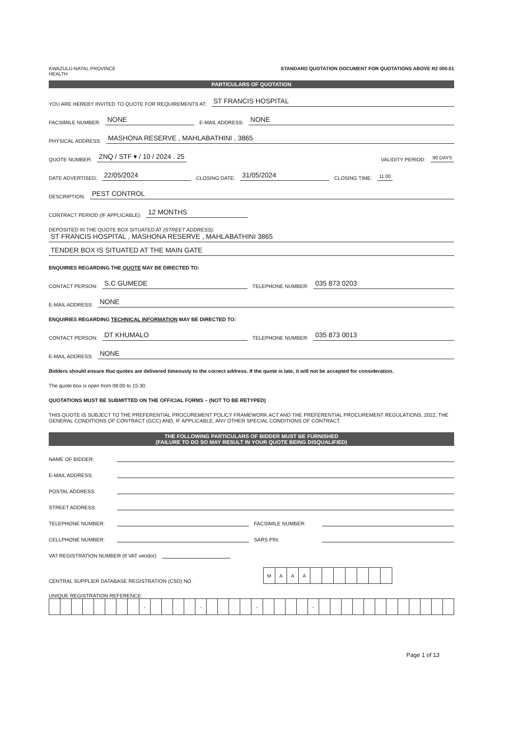KWAZULU-NATAL PROVINCE
HEALTH STANDARD QUOTATION DOCUMENT FOR QUOTATIONS ABOVE R2 000.01
PARTICULARS OF QUOTATION
YOU ARE HEREBY INVITED TO QUOTE FOR REQUIREMENTS AT: ST FRANCIS HOSPITAL
FACSIMILE NUMBER: NONE E-MAIL ADDRESS: NONE
PHYSICAL ADDRESS: MASHONA RESERVE , MAHLABATHINI , 3865
QUOTE NUMBER: ZNQ / STF ▾ / 10 / 2024 . 25 VALIDITY PERIOD: 90 DAYS
DATE ADVERTISED: 22/05/2024 CLOSING DATE: 31/05/2024 CLOSING TIME: 11:00
DESCRIPTION: PEST CONTROL
CONTRACT PERIOD (IF APPLICABLE): 12 MONTHS
DEPOSITED IN THE QUOTE BOX SITUATED AT (STREET ADDRESS):
ST FRANCIS HOSPITAL , MASHONA RESERVE , MAHLABATHINI 3865
TENDER BOX IS SITUATED AT THE MAIN GATE
ENQUIRIES REGARDING THE QUOTE MAY BE DIRECTED TO:
CONTACT PERSON: S.C GUMEDE TELEPHONE NUMBER: 035 873 0203
E-MAIL ADDRESS: NONE
ENQUIRIES REGARDING TECHNICAL INFORMATION MAY BE DIRECTED TO:
CONTACT PERSON: DT KHUMALO TELEPHONE NUMBER: 035 873 0013
E-MAIL ADDRESS: NONE
Bidders should ensure that quotes are delivered timeously to the correct address. If the quote is late, it will not be accepted for consideration.
The quote box is open from 08:00 to 15:30.
QUOTATIONS MUST BE SUBMITTED ON THE OFFICIAL FORMS – (NOT TO BE RETYPED)
THIS QUOTE IS SUBJECT TO THE PREFERENTIAL PROCUREMENT POLICY FRAMEWORK ACT AND THE PREFERENTIAL PROCUREMENT REGULATIONS, 2022, THE GENERAL CONDITIONS OF CONTRACT (GCC) AND, IF APPLICABLE, ANY OTHER SPECIAL CONDITIONS OF CONTRACT.
THE FOLLOWING PARTICULARS OF BIDDER MUST BE FURNISHED
(FAILURE TO DO SO MAY RESULT IN YOUR QUOTE BEING DISQUALIFIED)
NAME OF BIDDER:
E-MAIL ADDRESS:
POSTAL ADDRESS:
STREET ADDRESS:
TELEPHONE NUMBER: FACSIMILE NUMBER:
CELLPHONE NUMBER: SARS PIN:
VAT REGISTRATION NUMBER (If VAT vendor):
CENTRAL SUPPLIER DATABASE REGISTRATION (CSD) NO.
| M | A | A | A | | | | | | | |
UNIQUE REGISTRATION REFERENCE:
| | | | | | | | | - | | | | | - | | | | | - | | | | | - | | | | | | | | | | | | |
Page 1 of 13